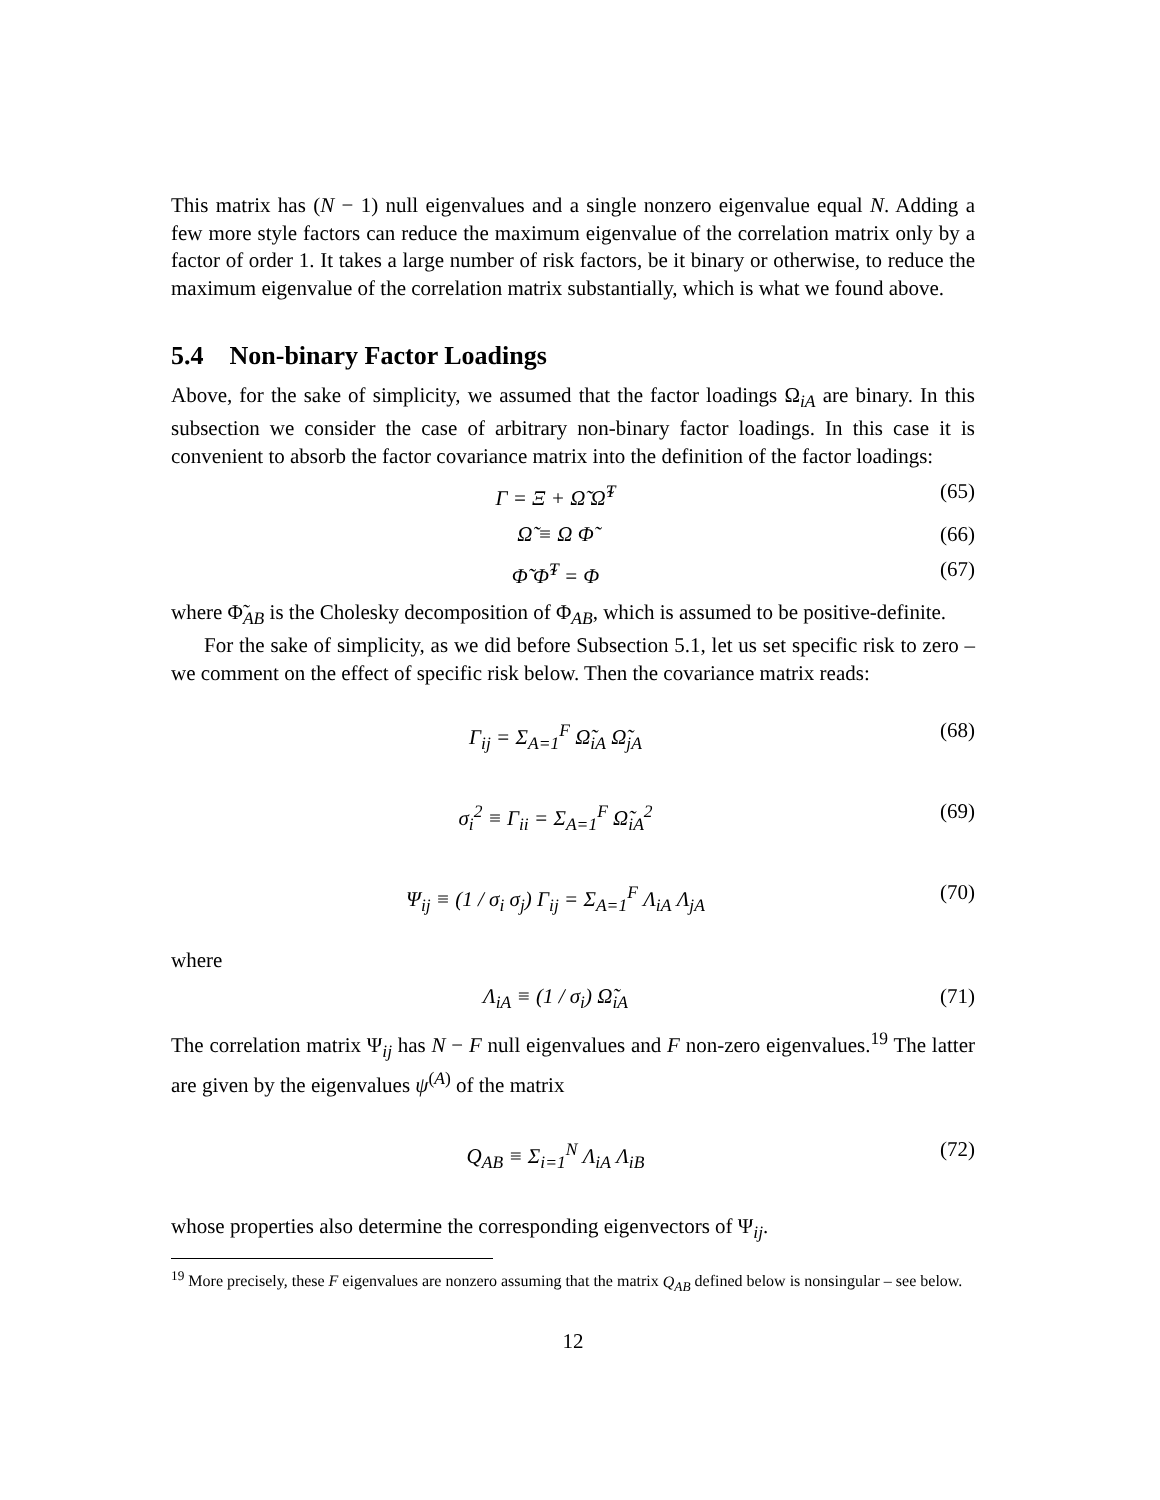This matrix has (N − 1) null eigenvalues and a single nonzero eigenvalue equal N. Adding a few more style factors can reduce the maximum eigenvalue of the correlation matrix only by a factor of order 1. It takes a large number of risk factors, be it binary or otherwise, to reduce the maximum eigenvalue of the correlation matrix substantially, which is what we found above.
5.4 Non-binary Factor Loadings
Above, for the sake of simplicity, we assumed that the factor loadings Ω<sub>iA</sub> are binary. In this subsection we consider the case of arbitrary non-binary factor loadings. In this case it is convenient to absorb the factor covariance matrix into the definition of the factor loadings:
Γ = Ξ + Ω̃ Ω̃<sup>T</sup> (65)
Ω̃ ≡ Ω Φ̃ (66)
Φ̃ Φ̃<sup>T</sup> = Φ (67)
where Φ̃<sub>AB</sub> is the Cholesky decomposition of Φ<sub>AB</sub>, which is assumed to be positive-definite.
For the sake of simplicity, as we did before Subsection 5.1, let us set specific risk to zero – we comment on the effect of specific risk below. Then the covariance matrix reads:
Γ<sub>ij</sub> = Σ<sub>A=1</sub><sup>F</sup> Ω̃<sub>iA</sub> Ω̃<sub>jA</sub> (68)
σ<sub>i</sub><sup>2</sup> ≡ Γ<sub>ii</sub> = Σ<sub>A=1</sub><sup>F</sup> Ω̃<sub>iA</sub><sup>2</sup> (69)
Ψ<sub>ij</sub> ≡ (1 / σ<sub>i</sub> σ<sub>j</sub>) Γ<sub>ij</sub> = Σ<sub>A=1</sub><sup>F</sup> Λ<sub>iA</sub> Λ<sub>jA</sub> (70)
where
Λ<sub>iA</sub> ≡ (1 / σ<sub>i</sub>) Ω̃<sub>iA</sub> (71)
The correlation matrix Ψ<sub>ij</sub> has N − F null eigenvalues and F non-zero eigenvalues.<sup>19</sup> The latter are given by the eigenvalues ψ<sup>(A)</sup> of the matrix
Q<sub>AB</sub> ≡ Σ<sub>i=1</sub><sup>N</sup> Λ<sub>iA</sub> Λ<sub>iB</sub> (72)
whose properties also determine the corresponding eigenvectors of Ψ<sub>ij</sub>.
<sup>19</sup> More precisely, these F eigenvalues are nonzero assuming that the matrix Q<sub>AB</sub> defined below is nonsingular – see below.
12